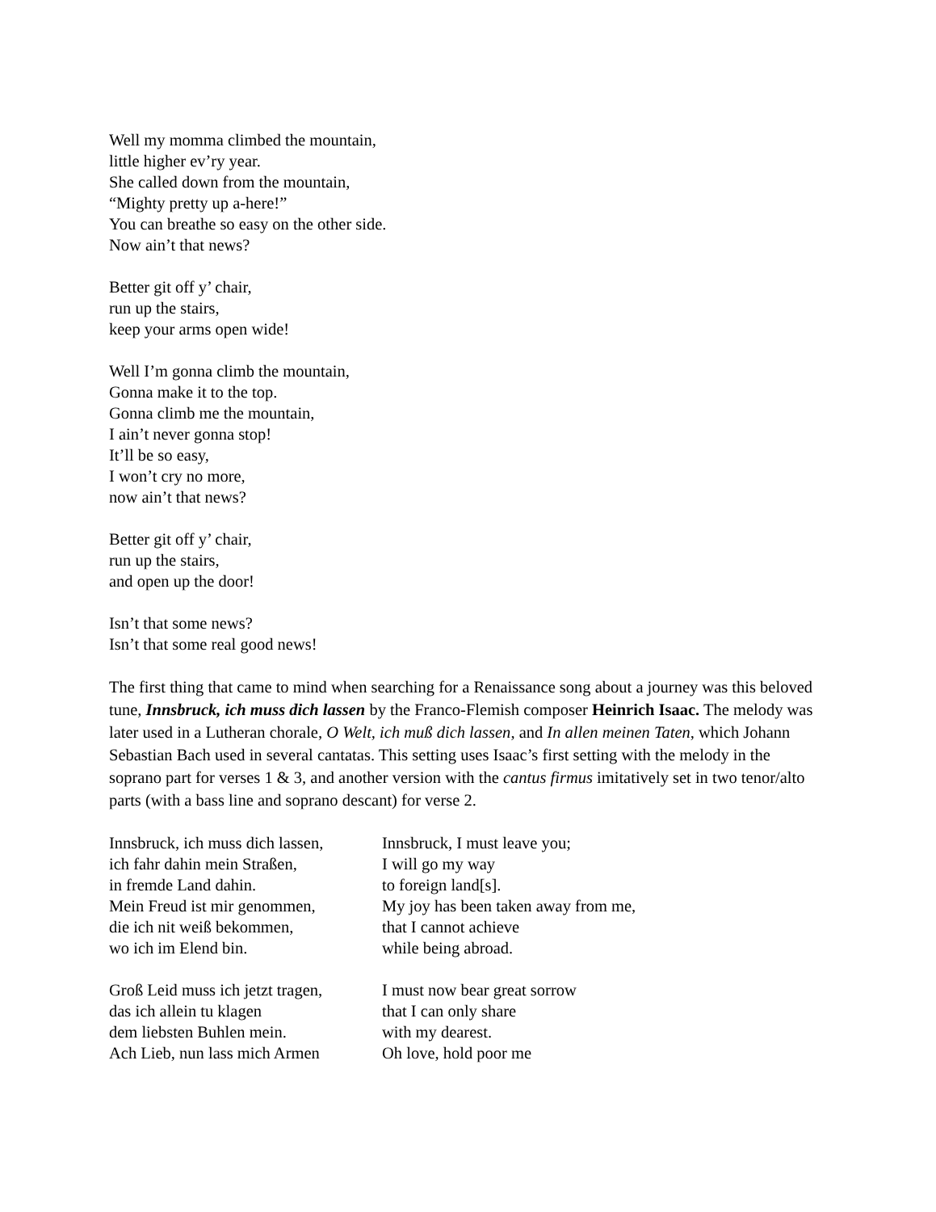Well my momma climbed the mountain,
little higher ev’ry year.
She called down from the mountain,
“Mighty pretty up a-here!”
You can breathe so easy on the other side.
Now ain’t that news?
Better git off y’ chair,
run up the stairs,
keep your arms open wide!
Well I’m gonna climb the mountain,
Gonna make it to the top.
Gonna climb me the mountain,
I ain’t never gonna stop!
It’ll be so easy,
I won’t cry no more,
now ain’t that news?
Better git off y’ chair,
run up the stairs,
and open up the door!
Isn’t that some news?
Isn’t that some real good news!
The first thing that came to mind when searching for a Renaissance song about a journey was this beloved tune, Innsbruck, ich muss dich lassen by the Franco-Flemish composer Heinrich Isaac. The melody was later used in a Lutheran chorale, O Welt, ich muß dich lassen, and In allen meinen Taten, which Johann Sebastian Bach used in several cantatas. This setting uses Isaac’s first setting with the melody in the soprano part for verses 1 & 3, and another version with the cantus firmus imitatively set in two tenor/alto parts (with a bass line and soprano descant) for verse 2.
Innsbruck, ich muss dich lassen,
ich fahr dahin mein Straßen,
in fremde Land dahin.
Mein Freud ist mir genommen,
die ich nit weiß bekommen,
wo ich im Elend bin.
Innsbruck, I must leave you;
I will go my way
to foreign land[s].
My joy has been taken away from me,
that I cannot achieve
while being abroad.
Groß Leid muss ich jetzt tragen,
das ich allein tu klagen
dem liebsten Buhlen mein.
Ach Lieb, nun lass mich Armen
I must now bear great sorrow
that I can only share
with my dearest.
Oh love, hold poor me